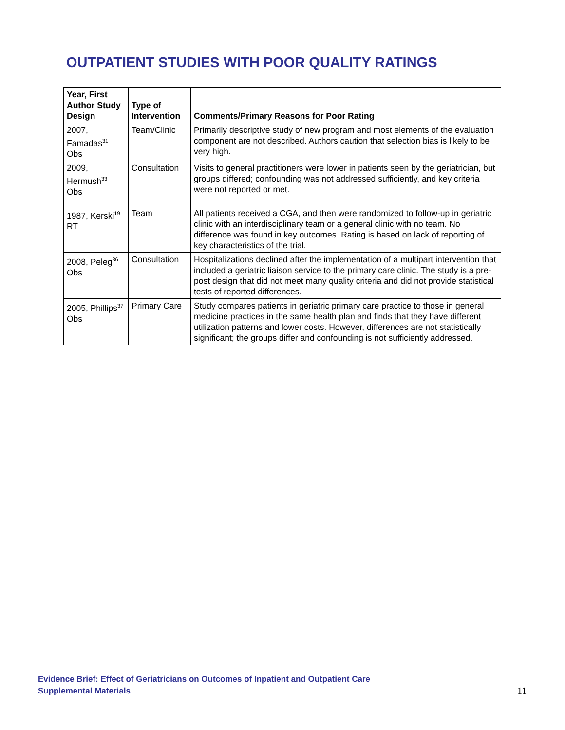OUTPATIENT STUDIES WITH POOR QUALITY RATINGS
| Year, First Author Study Design | Type of Intervention | Comments/Primary Reasons for Poor Rating |
| --- | --- | --- |
| 2007, Famadas<sup>31</sup> Obs | Team/Clinic | Primarily descriptive study of new program and most elements of the evaluation component are not described. Authors caution that selection bias is likely to be very high. |
| 2009, Hermush<sup>33</sup> Obs | Consultation | Visits to general practitioners were lower in patients seen by the geriatrician, but groups differed; confounding was not addressed sufficiently, and key criteria were not reported or met. |
| 1987, Kerski<sup>19</sup> RT | Team | All patients received a CGA, and then were randomized to follow-up in geriatric clinic with an interdisciplinary team or a general clinic with no team. No difference was found in key outcomes. Rating is based on lack of reporting of key characteristics of the trial. |
| 2008, Peleg<sup>36</sup> Obs | Consultation | Hospitalizations declined after the implementation of a multipart intervention that included a geriatric liaison service to the primary care clinic. The study is a pre-post design that did not meet many quality criteria and did not provide statistical tests of reported differences. |
| 2005, Phillips<sup>37</sup> Obs | Primary Care | Study compares patients in geriatric primary care practice to those in general medicine practices in the same health plan and finds that they have different utilization patterns and lower costs. However, differences are not statistically significant; the groups differ and confounding is not sufficiently addressed. |
Evidence Brief: Effect of Geriatricians on Outcomes of Inpatient and Outpatient Care
Supplemental Materials
11